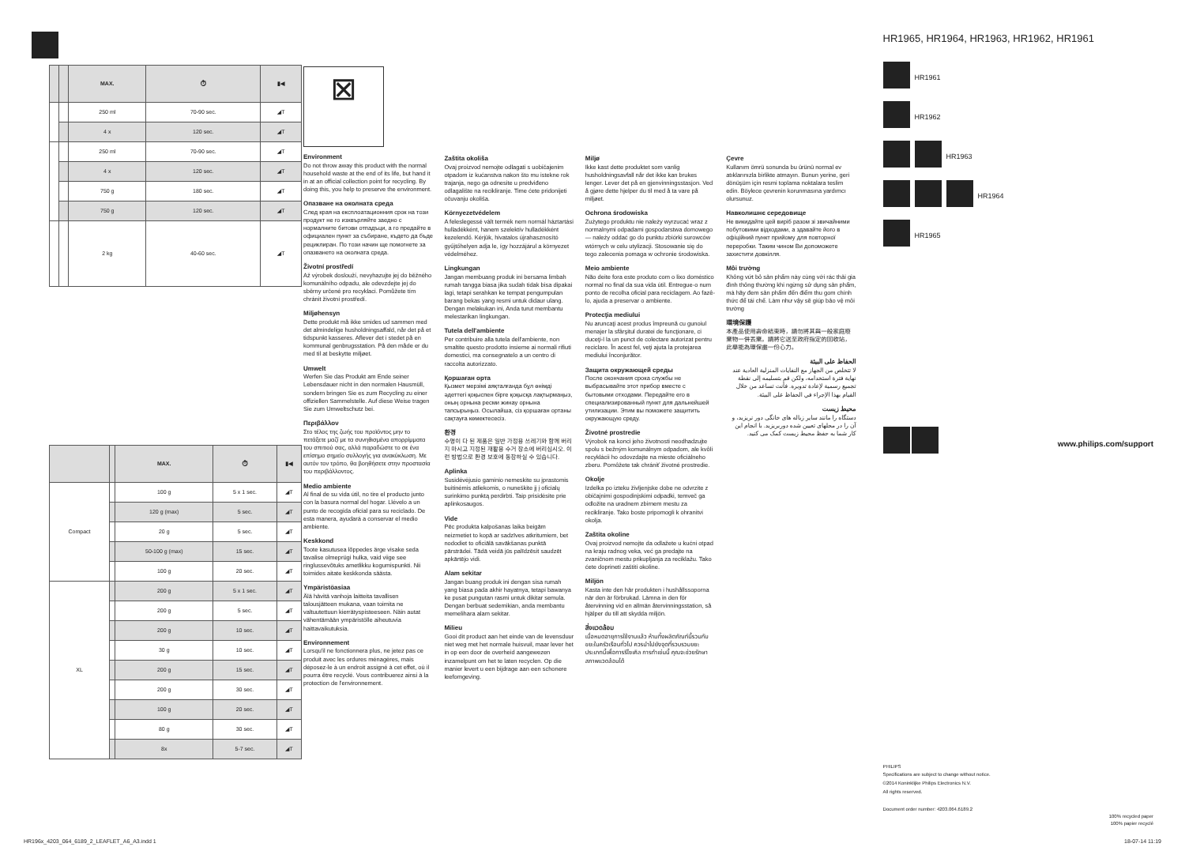| | | MAX. | ⏱ | ▮◀ |
| --- | --- | --- | --- | --- |
| | | 250 ml | 70-90 sec. | ◢T |
| | | 4 x | 120 sec. | ◢T |
| | | 250 ml | 70-90 sec. | ◢T |
| | | 4 x | 120 sec. | ◢T |
| | | 750 g | 180 sec. | ◢T |
| | | 750 g | 120 sec. | ◢T |
| | | 2 kg | 40-60 sec. | ◢T |
| | | MAX. | ⏱ | ▮◀ |
| --- | --- | --- | --- | --- |
| Compact | | 100 g | 5 x 1 sec. | ◢T |
| | | 120 g (max) | 5 sec. | ◢T |
| | | 20 g | 5 sec. | ◢T |
| | | 50-100 g (max) | 15 sec. | ◢T |
| | | 100 g | 20 sec. | ◢T |
| XL | | 200 g | 5 x 1 sec. | ◢T |
| | | 200 g | 5 sec. | ◢T |
| | | 200 g | 10 sec. | ◢T |
| | | 30 g | 10 sec. | ◢T |
| | | 200 g | 15 sec. | ◢T |
| | | 200 g | 30 sec. | ◢T |
| | | 100 g | 20 sec. | ◢T |
| | | 80 g | 30 sec. | ◢T |
| | | 8x | 5-7 sec. | ◢T |
⊠
Environment
Do not throw away this product with the normal household waste at the end of its life, but hand it in at an official collection point for recycling. By doing this, you help to preserve the environment.
Опазване на околната среда
След края на експлоатационния срок на този продукт не го изхвърляйте заедно с нормалните битови отпадъци, а го предайте в официален пункт за събиране, където да бъде рециклиран. По този начин ще помогнете за опазването на околната среда.
Životní prostředí
Až výrobek doslouží, nevyhazujte jej do běžného komunálního odpadu, ale odevzdejte jej do sběrny určené pro recyklaci. Pomůžete tím chránit životní prostředí.
Miljøhensyn
Dette produkt må ikke smides ud sammen med det almindelige husholdningsaffald, når det på et tidspunkt kasseres. Aflever det i stedet på en kommunal genbrugsstation. På den måde er du med til at beskytte miljøet.
Umwelt
Werfen Sie das Produkt am Ende seiner Lebensdauer nicht in den normalen Hausmüll, sondern bringen Sie es zum Recycling zu einer offiziellen Sammelstelle. Auf diese Weise tragen Sie zum Umweltschutz bei.
Περιβάλλον
Στο τέλος της ζωής του προϊόντος μην το πετάξετε μαζί με τα συνηθισμένα απορρίμματα του σπιτιού σας, αλλά παραδώστε το σε ένα επίσημο σημείο συλλογής για ανακύκλωση. Με αυτόν τον τρόπο, θα βοηθήσετε στην προστασία του περιβάλλοντος.
Medio ambiente
Al final de su vida útil, no tire el producto junto con la basura normal del hogar. Llévelo a un punto de recogida oficial para su reciclado. De esta manera, ayudará a conservar el medio ambiente.
Keskkond
Toote kasutusea lõppedes ärge visake seda tavalise olmeprügi hulka, vaid viige see ringlussevõtuks ametlikku kogumispunkti. Nii toimides aitate keskkonda säästa.
Ympäristöasiaa
Älä hävitä vanhoja laitteita tavallisen talousjätteen mukana, vaan toimita ne valtuutettuun kierrätyspisteeseen. Näin autat vähentämään ympäristölle aiheutuvia haittavaikutuksia.
Environnement
Lorsqu'il ne fonctionnera plus, ne jetez pas ce produit avec les ordures ménagères, mais déposez-le à un endroit assigné à cet effet, où il pourra être recyclé. Vous contribuerez ainsi à la protection de l'environnement.
Zaštita okoliša
Ovaj proizvod nemojte odlagati s uobičajenim otpadom iz kućanstva nakon što mu istekne rok trajanja, nego ga odnesite u predviđeno odlagalište na recikliranje. Time ćete pridonijeti očuvanju okoliša.
Környezetvédelem
A feleslegessé vált termék nem normál háztartási hulladékként, hanem szelektív hulladékként kezelendő. Kérjük, hivatalos újrahasznosító gyűjtőhelyen adja le, így hozzájárul a környezet védelméhez.
Lingkungan
Jangan membuang produk ini bersama limbah rumah tangga biasa jika sudah tidak bisa dipakai lagi, tetapi serahkan ke tempat pengumpulan barang bekas yang resmi untuk didaur ulang. Dengan melakukan ini, Anda turut membantu melestarikan lingkungan.
Tutela dell'ambiente
Per contribuire alla tutela dell'ambiente, non smaltite questo prodotto insieme ai normali rifiuti domestici, ma consegnatelo a un centro di raccolta autorizzato.
Қоршаған орта
Қызмет мерзімі аяқталғанда бұл өнімді әдеттегі қоқыспен бірге қоқысқа лақтырмаңыз, оның орнына ресми жинау орнына тапсырыңыз. Осылайша, сіз қоршаған ортаны сақтауға көмектесесіз.
환경
수명이 다 된 제품은 일반 가정용 쓰레기와 함께 버리지 마시고 지정된 재활용 수거 장소에 버리십시오. 이런 방법으로 환경 보호에 동참하실 수 있습니다.
Aplinka
Susidėvėjusio gaminio nemeskite su įprastomis buitinėmis atliekomis, o nuneškite jį į oficialų surinkimo punktą perdirbti. Taip prisidėsite prie aplinkosaugos.
Vide
Pēc produkta kalpošanas laika beigām neizmetiet to kopā ar sadzīves atkritumiem, bet nododiet to oficiālā savākšanas punktā pārstrādei. Tādā veidā jūs palīdzēsit saudzēt apkārtējo vidi.
Alam sekitar
Jangan buang produk ini dengan sisa rumah yang biasa pada akhir hayatnya, tetapi bawanya ke pusat pungutan rasmi untuk dikitar semula. Dengan berbuat sedemikian, anda membantu memelihara alam sekitar.
Milieu
Gooi dit product aan het einde van de levensduur niet weg met het normale huisvuil, maar lever het in op een door de overheid aangewezen inzamelpunt om het te laten recyclen. Op die manier levert u een bijdrage aan een schonere leefomgeving.
Miljø
Ikke kast dette produktet som vanlig husholdningsavfall når det ikke kan brukes lenger. Lever det på en gjenvinningsstasjon. Ved å gjøre dette hjelper du til med å ta vare på miljøet.
Ochrona środowiska
Zużytego produktu nie należy wyrzucać wraz z normalnymi odpadami gospodarstwa domowego — należy oddać go do punktu zbiórki surowców wtórnych w celu utylizacji. Stosowanie się do tego zalecenia pomaga w ochronie środowiska.
Meio ambiente
Não deite fora este produto com o lixo doméstico normal no final da sua vida útil. Entregue-o num ponto de recolha oficial para reciclagem. Ao fazê-lo, ajuda a preservar o ambiente.
Protecţia mediului
Nu aruncaţi acest produs împreună cu gunoiul menajer la sfârşitul duratei de funcţionare, ci duceţi-l la un punct de colectare autorizat pentru reciclare. În acest fel, veţi ajuta la protejarea mediului înconjurător.
Защита окружающей среды
После окончания срока службы не выбрасывайте этот прибор вместе с бытовыми отходами. Передайте его в специализированный пункт для дальнейшей утилизации. Этим вы поможете защитить окружающую среду.
Životné prostredie
Výrobok na konci jeho životnosti neodhadzujte spolu s bežným komunálnym odpadom, ale kvôli recyklácii ho odovzdajte na mieste oficiálneho zberu. Pomôžete tak chrániť životné prostredie.
Okolje
Izdelka po izteku življenjske dobe ne odvrzite z običajnimi gospodinjskimi odpadki, temveč ga odložite na uradnem zbirnem mestu za recikliranje. Tako boste pripomogli k ohranitvi okolja.
Zaštita okoline
Ovaj proizvod nemojte da odlažete u kućni otpad na kraju radnog veka, već ga predajte na zvaničnom mestu prikupljanja za reciklažu. Tako ćete doprineti zaštiti okoline.
Miljön
Kasta inte den här produkten i hushållssoporna när den är förbrukad. Lämna in den för återvinning vid en allmän återvinningsstation, så hjälper du till att skydda miljön.
สิ่งแวดล้อม
เมื่อหมดอายุการใช้งานแล้ว ห้ามทิ้งผลิตภัณฑ์นี้รวมกับขยะในครัวเรือนทั่วไป ควรนำไปยังจุดที่รวบรวมขยะประเภทนี้เพื่อการรีไซเคิล การทำเช่นนี้ คุณจะช่วยรักษาสภาพแวดล้อมได้
Çevre
Kullanım ömrü sonunda bu ürünü normal ev atıklarınızla birlikte atmayın. Bunun yerine, geri dönüşüm için resmi toplama noktalara teslim edin. Böylece çevrenin korunmasına yardımcı olursunuz.
Навколишнє середовище
Не викидайте цей виріб разом зі звичайними побутовими відходами, а здавайте його в офіційний пункт прийому для повторної переробки. Таким чином Ви допоможете захистити довкілля.
Môi trường
Không vứt bỏ sản phẩm này cùng với rác thải gia đình thông thường khi ngừng sử dụng sản phẩm, mà hãy đem sản phẩm đến điểm thu gom chính thức để tái chế. Làm như vậy sẽ giúp bảo vệ môi trường
環境保護
本產品使用壽命結束時，請勿將其與一般家庭廢棄物一併丟棄。請將它送至政府指定的回收站，此舉能為環保盡一份心力。
الحفاظ على البيئة
لا تتخلص من الجهاز مع النفايات المنزلية العادية عند نهاية فترة استخدامه، ولكن قم بتسليمه إلى نقطة تجميع رسمية لإعادة تدويره. فأنت تساعد من خلال القيام بهذا الإجراء في الحفاظ على البيئة.
محیط زیست
دستگاه را مانند سایر زباله های خانگی دور نریزید، و آن را در محلهای تعیین شده دوربریزید. با انجام این کار شما به حفظ محیط زیست کمک می کنید.
HR1965, HR1964, HR1963, HR1962, HR1961
HR1961
HR1962
HR1963
HR1964
HR1965
www.philips.com/support
PHILIPS
Specifications are subject to change without notice.
©2014 Koninklijke Philips Electronics N.V.
All rights reserved.
Document order number: 4203.064.6189.2
100% recycled paper
100% papier recyclé
HR196x_4203_064_6189_2_LEAFLET_A6_A3.indd 1 18-07-14 11:19